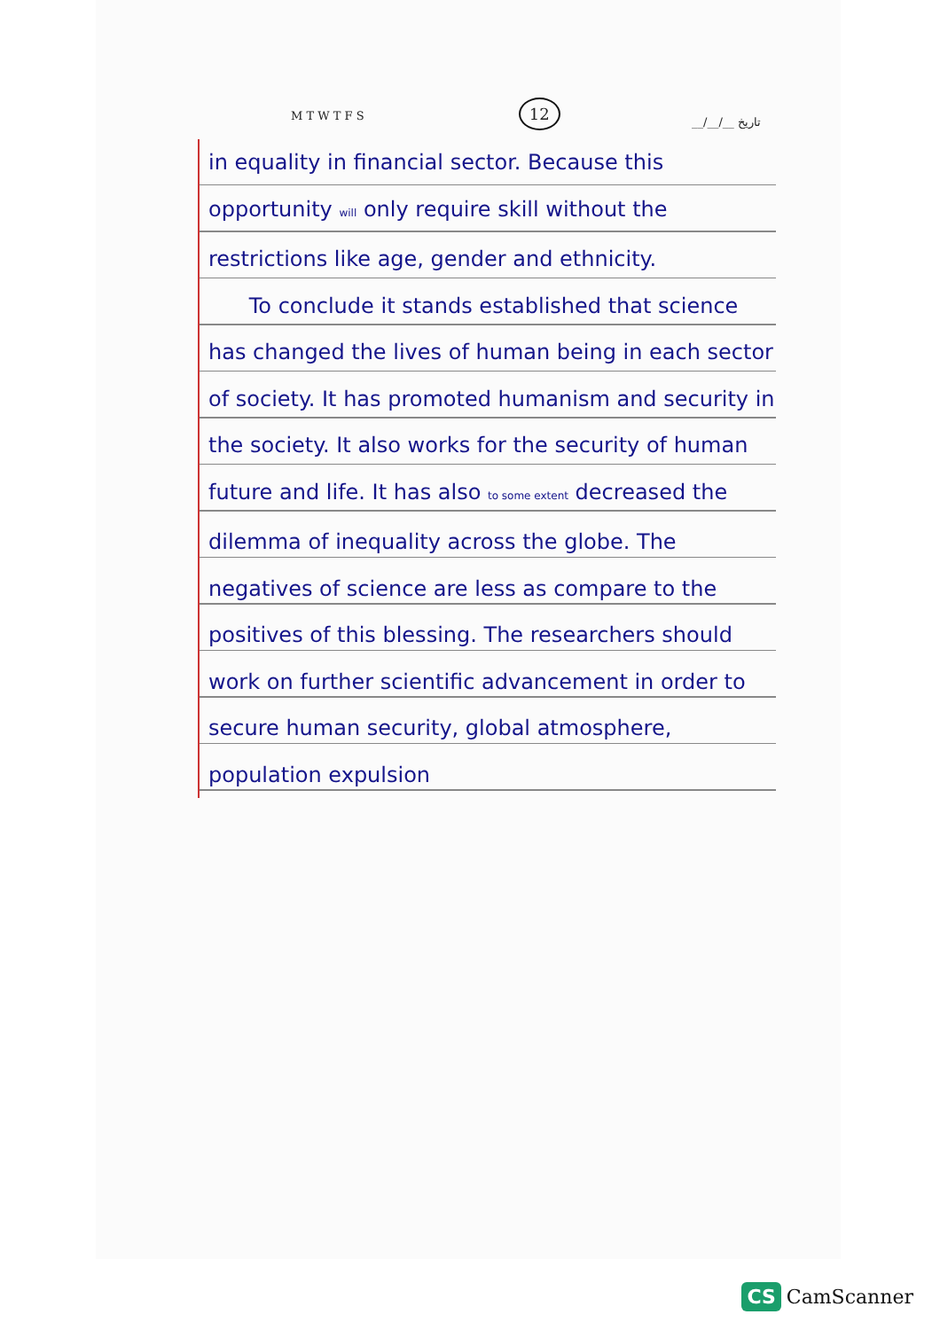M T W T F S 12 __/__/__ تاریخ
in equality in financial sector. Because this opportunity will only require skill without the restrictions like age, gender and ethnicity.
To conclude it stands established that science has changed the lives of human being in each sector of society. It has promoted humanism and security in the society. It also works for the security of human future and life. It has also to some extent decreased the dilemma of inequality across the globe. The negatives of science are less as compare to the positives of this blessing. The researchers should work on further scientific advancement in order to secure human security, global atmosphere, population expulsion
CS CamScanner